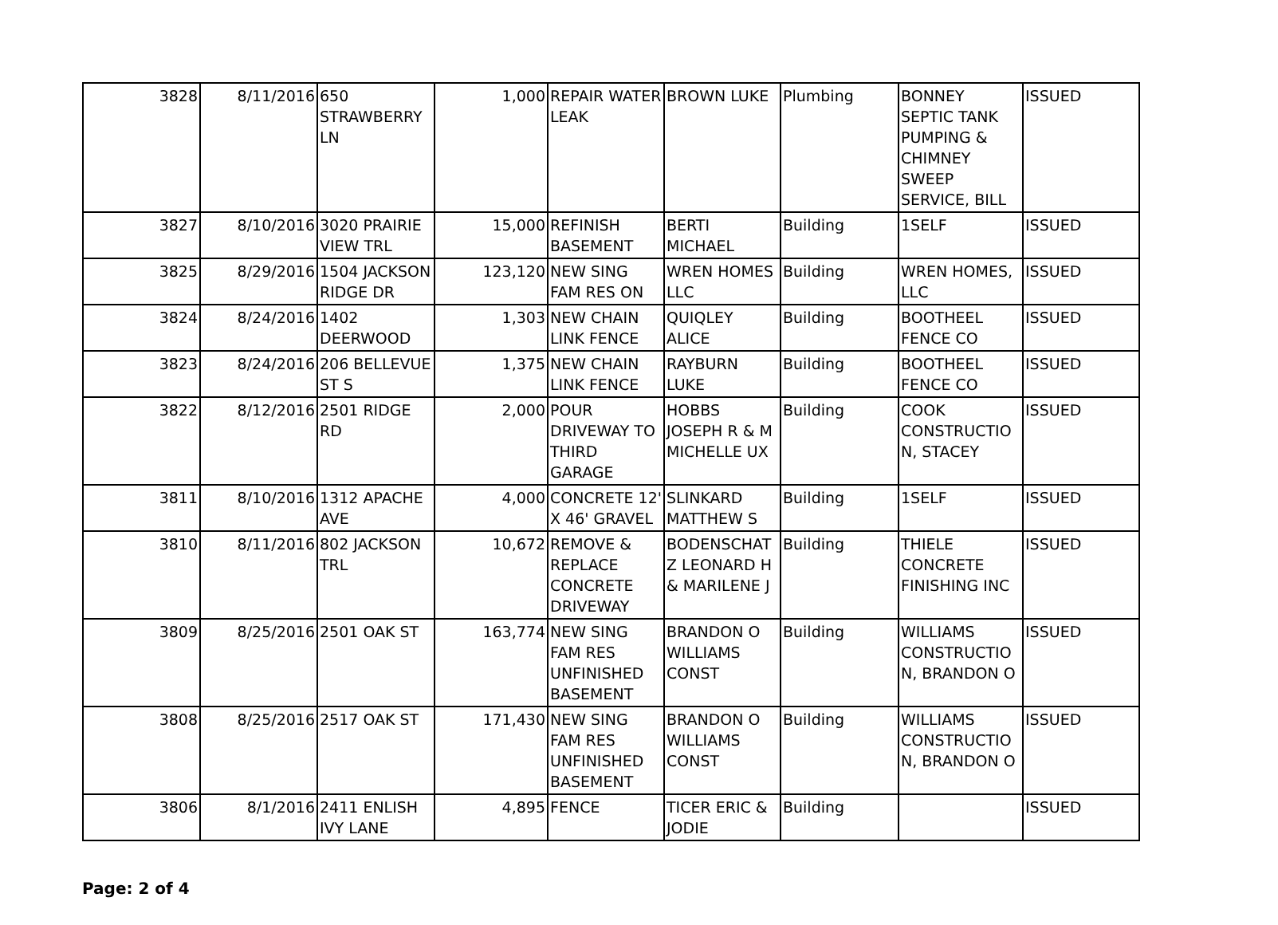| 3828 | 8/11/2016 | 650 STRAWBERRY LN | 1,000 | REPAIR WATER LEAK | BROWN LUKE | Plumbing | BONNEY SEPTIC TANK PUMPING & CHIMNEY SWEEP SERVICE, BILL | ISSUED |
| 3827 | 8/10/2016 | 3020 PRAIRIE VIEW TRL | 15,000 | REFINISH BASEMENT | BERTI MICHAEL | Building | 1SELF | ISSUED |
| 3825 | 8/29/2016 | 1504 JACKSON RIDGE DR | 123,120 | NEW SING FAM RES ON | WREN HOMES LLC | Building | WREN HOMES, LLC | ISSUED |
| 3824 | 8/24/2016 | 1402 DEERWOOD | 1,303 | NEW CHAIN LINK FENCE | QUIQLEY ALICE | Building | BOOTHEEL FENCE CO | ISSUED |
| 3823 | 8/24/2016 | 206 BELLEVUE ST S | 1,375 | NEW CHAIN LINK FENCE | RAYBURN LUKE | Building | BOOTHEEL FENCE CO | ISSUED |
| 3822 | 8/12/2016 | 2501 RIDGE RD | 2,000 | POUR DRIVEWAY TO THIRD GARAGE | HOBBS JOSEPH R & M MICHELLE UX | Building | COOK CONSTRUCTIO N, STACEY | ISSUED |
| 3811 | 8/10/2016 | 1312 APACHE AVE | 4,000 | CONCRETE 12' X 46' GRAVEL | SLINKARD MATTHEW S | Building | 1SELF | ISSUED |
| 3810 | 8/11/2016 | 802 JACKSON TRL | 10,672 | REMOVE & REPLACE CONCRETE DRIVEWAY | BODENSCHAT Z LEONARD H & MARILENE J | Building | THIELE CONCRETE FINISHING INC | ISSUED |
| 3809 | 8/25/2016 | 2501 OAK ST | 163,774 | NEW SING FAM RES UNFINISHED BASEMENT | BRANDON O WILLIAMS CONST | Building | WILLIAMS CONSTRUCTIO N, BRANDON O | ISSUED |
| 3808 | 8/25/2016 | 2517 OAK ST | 171,430 | NEW SING FAM RES UNFINISHED BASEMENT | BRANDON O WILLIAMS CONST | Building | WILLIAMS CONSTRUCTIO N, BRANDON O | ISSUED |
| 3806 | 8/1/2016 | 2411 ENLISH IVY LANE | 4,895 | FENCE | TICER ERIC & JODIE | Building | | ISSUED |
Page: 2 of 4